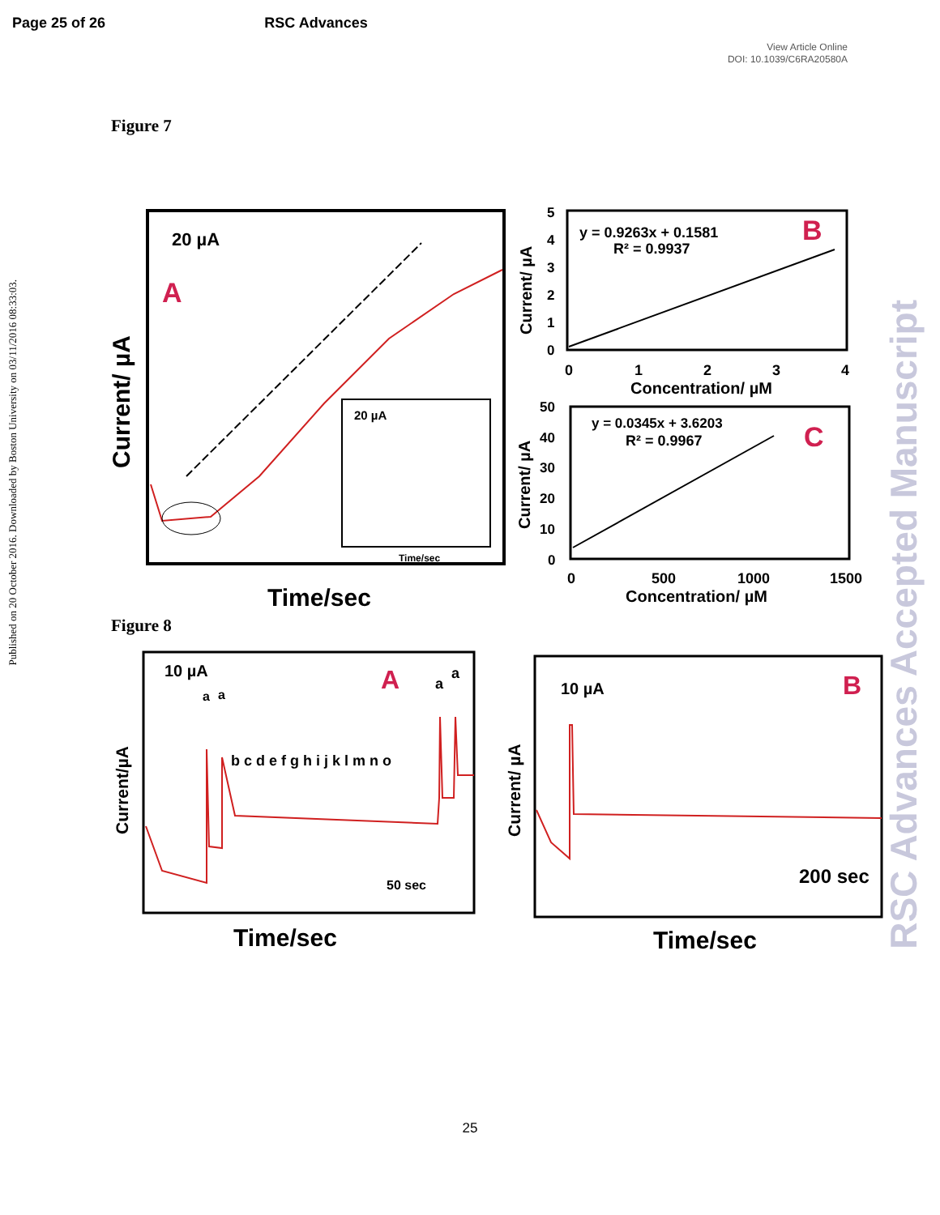Page 25 of 26 RSC Advances
View Article Online
DOI: 10.1039/C6RA20580A
Published on 20 October 2016. Downloaded by Boston University on 03/11/2016 08:33:03.
RSC Advances Accepted Manuscript
Figure 7
20 µA
A
Current/ µA
20 µA
Time/sec
Time/sec
y = 0.9263x + 0.1581
R² = 0.9937
B
5
4
3
2
1
0
0
1
2
3
4
Concentration/ µM
Current/ µA
y = 0.0345x + 3.6203
R² = 0.9967
C
50
40
30
20
10
0
0
500
1000
1500
Concentration/ µM
Current/ µA
Figure 8
10 µA
A
a
a
b c d e f g h i j k l m n o
a
a
50 sec
Current/µA
Time/sec
10 µA
B
200 sec
Current/ µA
Time/sec
25